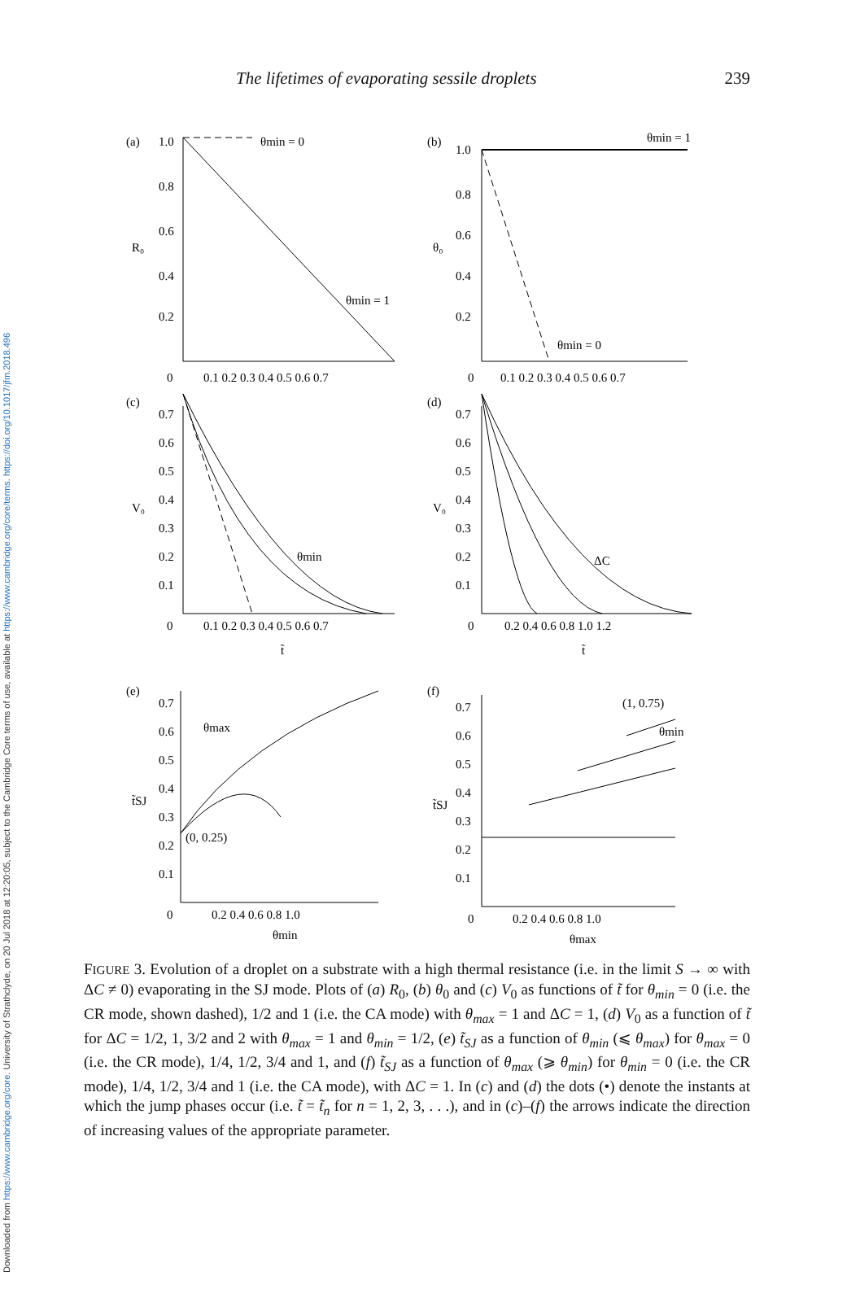Downloaded from https://www.cambridge.org/core. University of Strathclyde, on 20 Jul 2018 at 12:20:05, subject to the Cambridge Core terms of use, available at https://www.cambridge.org/core/terms. https://doi.org/10.1017/jfm.2018.496
The lifetimes of evaporating sessile droplets 239
(a)
1.0
0.8
0.6
0.4
0.2
R₀
θmin = 0
θmin = 1
0
0.1 0.2 0.3 0.4 0.5 0.6 0.7
(b)
1.0
0.8
0.6
0.4
0.2
θ₀
θmin = 1
θmin = 0
0
0.1 0.2 0.3 0.4 0.5 0.6 0.7
(c)
0.7
0.6
0.5
0.4
0.3
0.2
0.1
V₀
θmin
0
0.1 0.2 0.3 0.4 0.5 0.6 0.7
t̃
(d)
0.7
0.6
0.5
0.4
0.3
0.2
0.1
V₀
ΔC
0
0.2 0.4 0.6 0.8 1.0 1.2
t̃
(e)
0.7
0.6
0.5
0.4
0.3
0.2
0.1
t̃SJ
θmax
(0, 0.25)
0
0.2 0.4 0.6 0.8 1.0
θmin
(f)
0.7
0.6
0.5
0.4
0.3
0.2
0.1
t̃SJ
(1, 0.75)
θmin
0
0.2 0.4 0.6 0.8 1.0
θmax
FIGURE 3. Evolution of a droplet on a substrate with a high thermal resistance (i.e. in the limit S → ∞ with ΔC ≠ 0) evaporating in the SJ mode. Plots of (a) R<sub>0</sub>, (b) θ<sub>0</sub> and (c) V<sub>0</sub> as functions of t̃ for θ<sub>min</sub> = 0 (i.e. the CR mode, shown dashed), 1/2 and 1 (i.e. the CA mode) with θ<sub>max</sub> = 1 and ΔC = 1, (d) V<sub>0</sub> as a function of t̃ for ΔC = 1/2, 1, 3/2 and 2 with θ<sub>max</sub> = 1 and θ<sub>min</sub> = 1/2, (e) t̃<sub>SJ</sub> as a function of θ<sub>min</sub> (⩽ θ<sub>max</sub>) for θ<sub>max</sub> = 0 (i.e. the CR mode), 1/4, 1/2, 3/4 and 1, and (f) t̃<sub>SJ</sub> as a function of θ<sub>max</sub> (⩾ θ<sub>min</sub>) for θ<sub>min</sub> = 0 (i.e. the CR mode), 1/4, 1/2, 3/4 and 1 (i.e. the CA mode), with ΔC = 1. In (c) and (d) the dots (•) denote the instants at which the jump phases occur (i.e. t̃ = t̃<sub>n</sub> for n = 1, 2, 3, . . .), and in (c)–(f) the arrows indicate the direction of increasing values of the appropriate parameter.